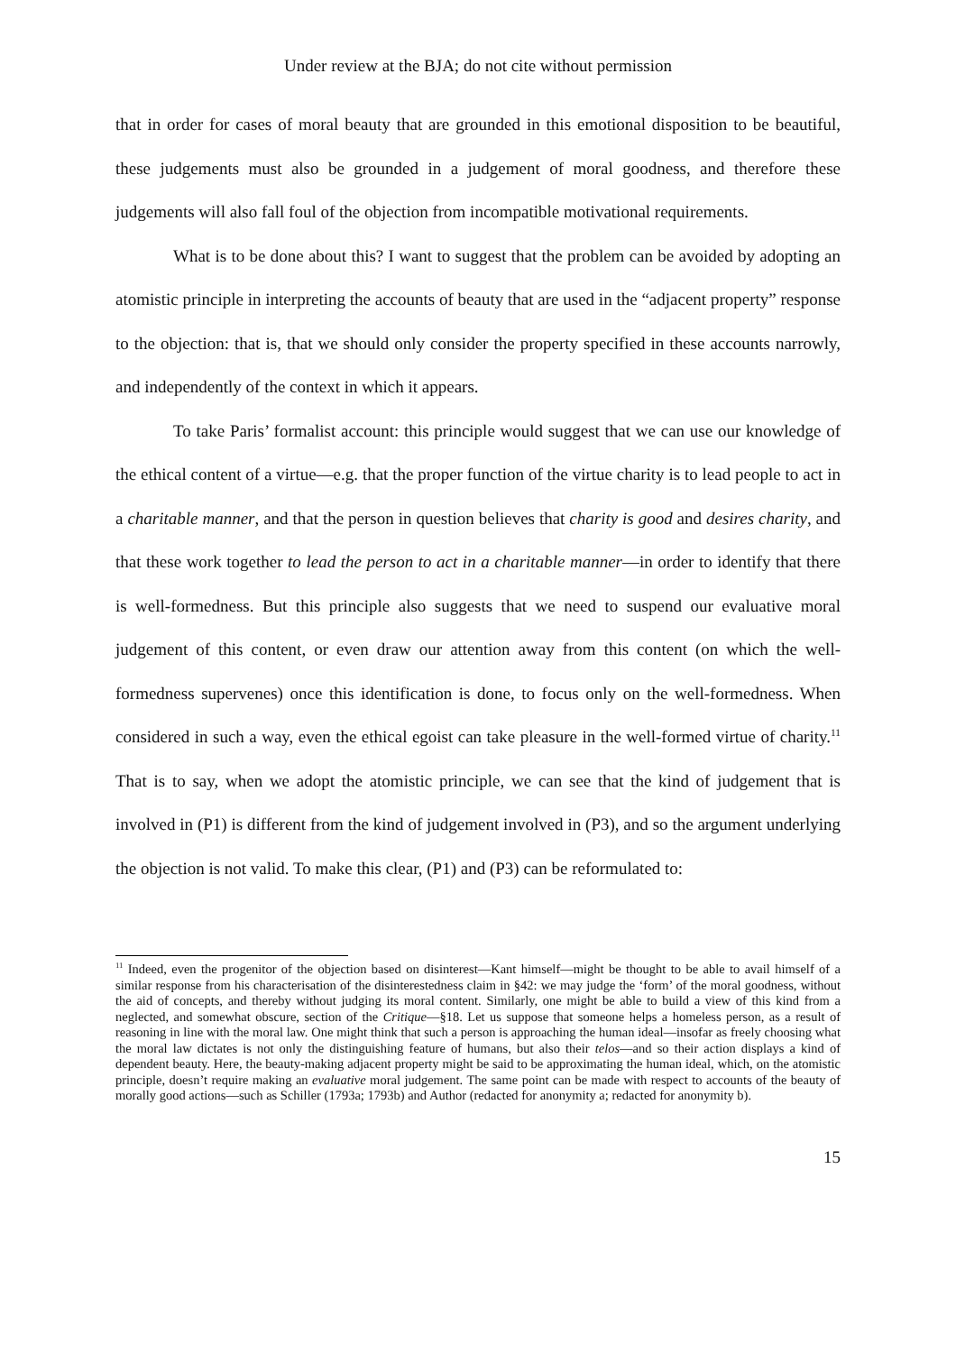Under review at the BJA; do not cite without permission
that in order for cases of moral beauty that are grounded in this emotional disposition to be beautiful, these judgements must also be grounded in a judgement of moral goodness, and therefore these judgements will also fall foul of the objection from incompatible motivational requirements.
What is to be done about this? I want to suggest that the problem can be avoided by adopting an atomistic principle in interpreting the accounts of beauty that are used in the “adjacent property” response to the objection: that is, that we should only consider the property specified in these accounts narrowly, and independently of the context in which it appears.
To take Paris’ formalist account: this principle would suggest that we can use our knowledge of the ethical content of a virtue—e.g. that the proper function of the virtue charity is to lead people to act in a charitable manner, and that the person in question believes that charity is good and desires charity, and that these work together to lead the person to act in a charitable manner—in order to identify that there is well-formedness. But this principle also suggests that we need to suspend our evaluative moral judgement of this content, or even draw our attention away from this content (on which the well-formedness supervenes) once this identification is done, to focus only on the well-formedness. When considered in such a way, even the ethical egoist can take pleasure in the well-formed virtue of charity.<sup>11</sup> That is to say, when we adopt the atomistic principle, we can see that the kind of judgement that is involved in (P1) is different from the kind of judgement involved in (P3), and so the argument underlying the objection is not valid. To make this clear, (P1) and (P3) can be reformulated to:
<sup>11</sup> Indeed, even the progenitor of the objection based on disinterest—Kant himself—might be thought to be able to avail himself of a similar response from his characterisation of the disinterestedness claim in §42: we may judge the ‘form’ of the moral goodness, without the aid of concepts, and thereby without judging its moral content. Similarly, one might be able to build a view of this kind from a neglected, and somewhat obscure, section of the Critique—§18. Let us suppose that someone helps a homeless person, as a result of reasoning in line with the moral law. One might think that such a person is approaching the human ideal—insofar as freely choosing what the moral law dictates is not only the distinguishing feature of humans, but also their telos—and so their action displays a kind of dependent beauty. Here, the beauty-making adjacent property might be said to be approximating the human ideal, which, on the atomistic principle, doesn’t require making an evaluative moral judgement. The same point can be made with respect to accounts of the beauty of morally good actions—such as Schiller (1793a; 1793b) and Author (redacted for anonymity a; redacted for anonymity b).
15